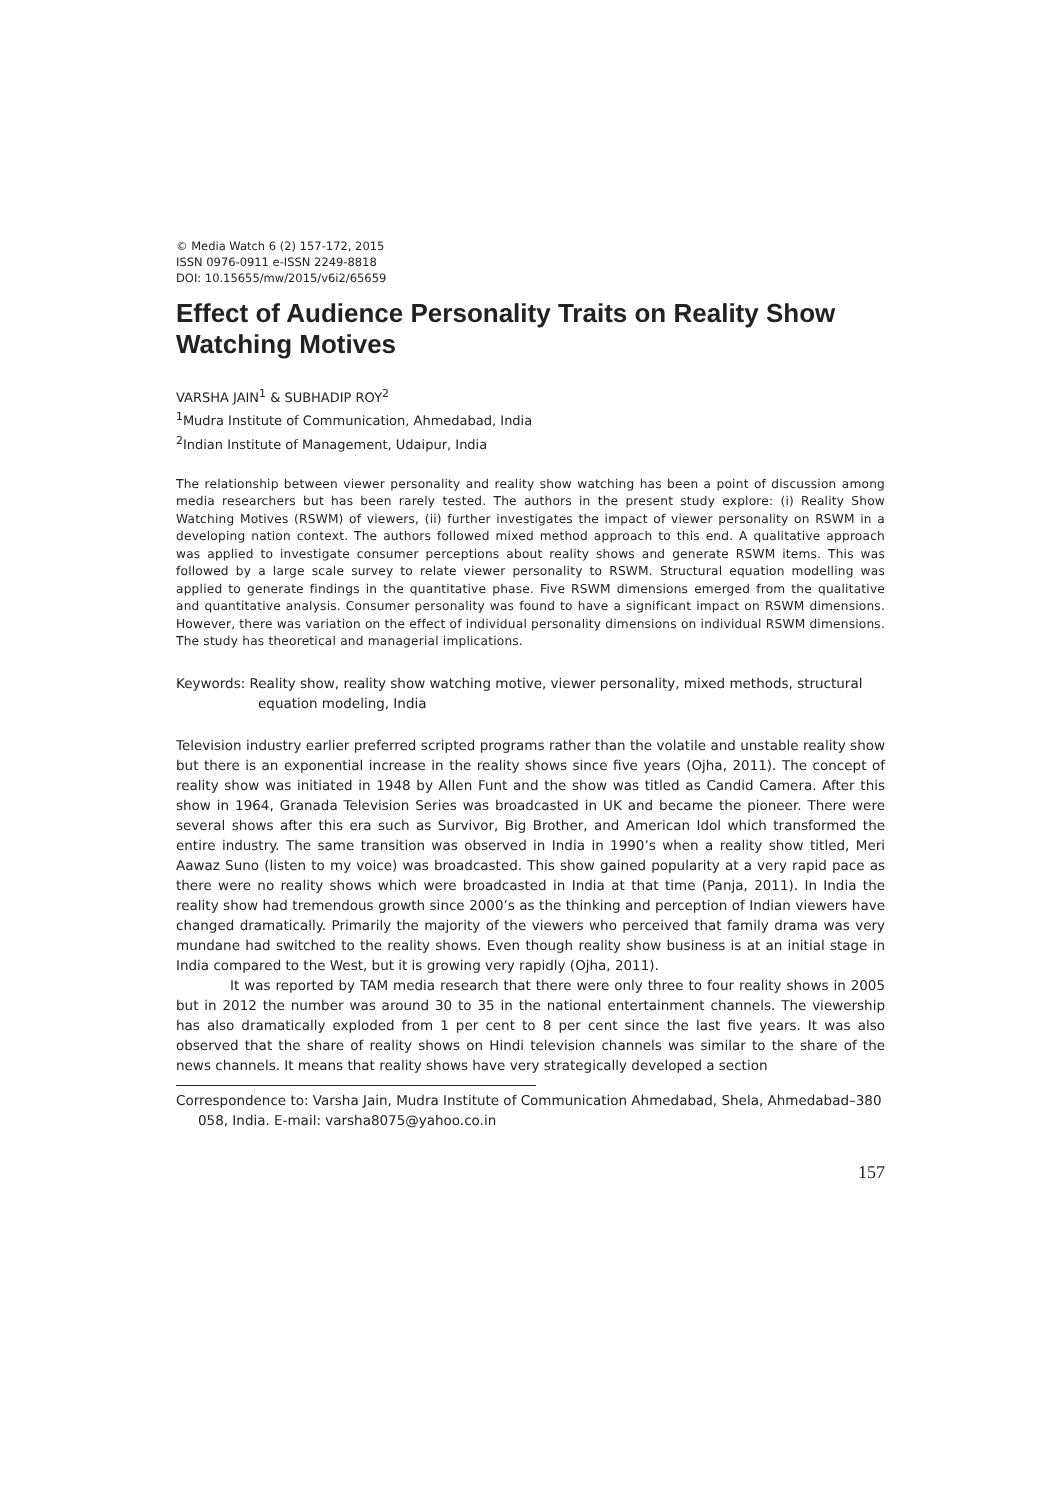© Media Watch 6 (2) 157-172, 2015
ISSN 0976-0911 e-ISSN 2249-8818
DOI: 10.15655/mw/2015/v6i2/65659
Effect of Audience Personality Traits on Reality Show Watching Motives
VARSHA JAIN<sup>1</sup> & SUBHADIP ROY<sup>2</sup>
<sup>1</sup> Mudra Institute of Communication, Ahmedabad, India
<sup>2</sup> Indian Institute of Management, Udaipur, India
The relationship between viewer personality and reality show watching has been a point of discussion among media researchers but has been rarely tested. The authors in the present study explore: (i) Reality Show Watching Motives (RSWM) of viewers, (ii) further investigates the impact of viewer personality on RSWM in a developing nation context. The authors followed mixed method approach to this end. A qualitative approach was applied to investigate consumer perceptions about reality shows and generate RSWM items. This was followed by a large scale survey to relate viewer personality to RSWM. Structural equation modelling was applied to generate findings in the quantitative phase. Five RSWM dimensions emerged from the qualitative and quantitative analysis. Consumer personality was found to have a significant impact on RSWM dimensions. However, there was variation on the effect of individual personality dimensions on individual RSWM dimensions. The study has theoretical and managerial implications.
Keywords: Reality show, reality show watching motive, viewer personality, mixed methods, structural equation modeling, India
Television industry earlier preferred scripted programs rather than the volatile and unstable reality show but there is an exponential increase in the reality shows since five years (Ojha, 2011). The concept of reality show was initiated in 1948 by Allen Funt and the show was titled as Candid Camera. After this show in 1964, Granada Television Series was broadcasted in UK and became the pioneer. There were several shows after this era such as Survivor, Big Brother, and American Idol which transformed the entire industry. The same transition was observed in India in 1990’s when a reality show titled, Meri Aawaz Suno (listen to my voice) was broadcasted. This show gained popularity at a very rapid pace as there were no reality shows which were broadcasted in India at that time (Panja, 2011). In India the reality show had tremendous growth since 2000’s as the thinking and perception of Indian viewers have changed dramatically. Primarily the majority of the viewers who perceived that family drama was very mundane had switched to the reality shows. Even though reality show business is at an initial stage in India compared to the West, but it is growing very rapidly (Ojha, 2011).
It was reported by TAM media research that there were only three to four reality shows in 2005 but in 2012 the number was around 30 to 35 in the national entertainment channels. The viewership has also dramatically exploded from 1 per cent to 8 per cent since the last five years. It was also observed that the share of reality shows on Hindi television channels was similar to the share of the news channels. It means that reality shows have very strategically developed a section
Correspondence to: Varsha Jain, Mudra Institute of Communication Ahmedabad, Shela, Ahmedabad–380 058, India. E-mail: varsha8075@yahoo.co.in
157